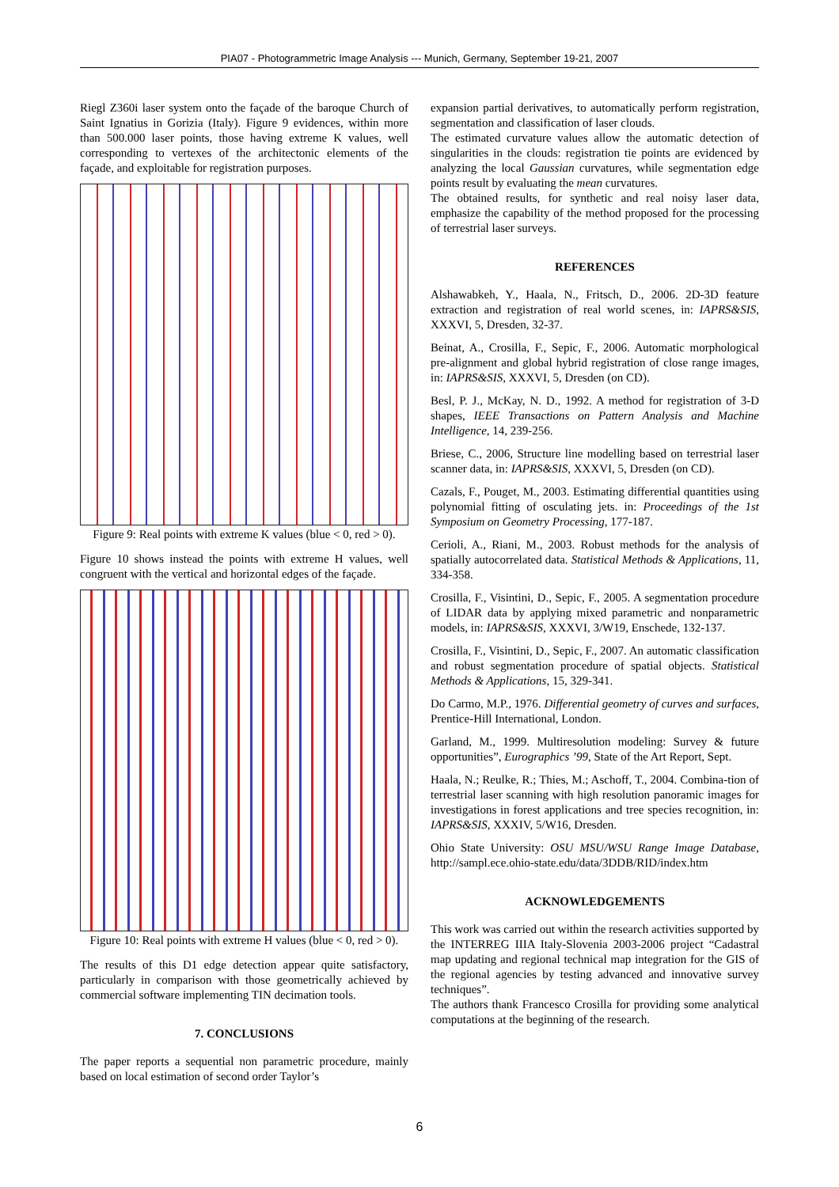PIA07 - Photogrammetric Image Analysis --- Munich, Germany, September 19-21, 2007
Riegl Z360i laser system onto the façade of the baroque Church of Saint Ignatius in Gorizia (Italy). Figure 9 evidences, within more than 500.000 laser points, those having extreme K values, well corresponding to vertexes of the architectonic elements of the façade, and exploitable for registration purposes.
Figure 9: Real points with extreme K values (blue < 0, red > 0).
Figure 10 shows instead the points with extreme H values, well congruent with the vertical and horizontal edges of the façade.
Figure 10: Real points with extreme H values (blue < 0, red > 0).
The results of this D1 edge detection appear quite satisfactory, particularly in comparison with those geometrically achieved by commercial software implementing TIN decimation tools.
7. CONCLUSIONS
The paper reports a sequential non parametric procedure, mainly based on local estimation of second order Taylor’s
expansion partial derivatives, to automatically perform registration, segmentation and classification of laser clouds.
The estimated curvature values allow the automatic detection of singularities in the clouds: registration tie points are evidenced by analyzing the local Gaussian curvatures, while segmentation edge points result by evaluating the mean curvatures.
The obtained results, for synthetic and real noisy laser data, emphasize the capability of the method proposed for the processing of terrestrial laser surveys.
REFERENCES
Alshawabkeh, Y., Haala, N., Fritsch, D., 2006. 2D-3D feature extraction and registration of real world scenes, in: IAPRS&SIS, XXXVI, 5, Dresden, 32-37.
Beinat, A., Crosilla, F., Sepic, F., 2006. Automatic morphological pre-alignment and global hybrid registration of close range images, in: IAPRS&SIS, XXXVI, 5, Dresden (on CD).
Besl, P. J., McKay, N. D., 1992. A method for registration of 3-D shapes, IEEE Transactions on Pattern Analysis and Machine Intelligence, 14, 239-256.
Briese, C., 2006, Structure line modelling based on terrestrial laser scanner data, in: IAPRS&SIS, XXXVI, 5, Dresden (on CD).
Cazals, F., Pouget, M., 2003. Estimating differential quantities using polynomial fitting of osculating jets. in: Proceedings of the 1st Symposium on Geometry Processing, 177-187.
Cerioli, A., Riani, M., 2003. Robust methods for the analysis of spatially autocorrelated data. Statistical Methods & Applications, 11, 334-358.
Crosilla, F., Visintini, D., Sepic, F., 2005. A segmentation procedure of LIDAR data by applying mixed parametric and nonparametric models, in: IAPRS&SIS, XXXVI, 3/W19, Enschede, 132-137.
Crosilla, F., Visintini, D., Sepic, F., 2007. An automatic classification and robust segmentation procedure of spatial objects. Statistical Methods & Applications, 15, 329-341.
Do Carmo, M.P., 1976. Differential geometry of curves and surfaces, Prentice-Hill International, London.
Garland, M., 1999. Multiresolution modeling: Survey & future opportunities”, Eurographics ’99, State of the Art Report, Sept.
Haala, N.; Reulke, R.; Thies, M.; Aschoff, T., 2004. Combina-tion of terrestrial laser scanning with high resolution panoramic images for investigations in forest applications and tree species recognition, in: IAPRS&SIS, XXXIV, 5/W16, Dresden.
Ohio State University: OSU MSU/WSU Range Image Database, http://sampl.ece.ohio-state.edu/data/3DDB/RID/index.htm
ACKNOWLEDGEMENTS
This work was carried out within the research activities supported by the INTERREG IIIA Italy-Slovenia 2003-2006 project “Cadastral map updating and regional technical map integration for the GIS of the regional agencies by testing advanced and innovative survey techniques”.
The authors thank Francesco Crosilla for providing some analytical computations at the beginning of the research.
6